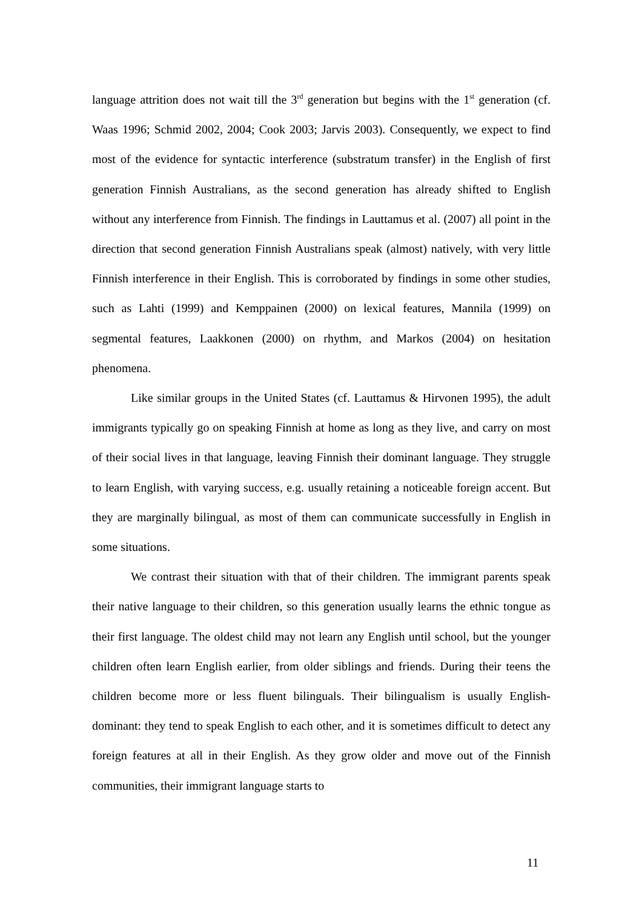language attrition does not wait till the 3<sup>rd</sup> generation but begins with the 1<sup>st</sup> generation (cf. Waas 1996; Schmid 2002, 2004; Cook 2003; Jarvis 2003). Consequently, we expect to find most of the evidence for syntactic interference (substratum transfer) in the English of first generation Finnish Australians, as the second generation has already shifted to English without any interference from Finnish. The findings in Lauttamus et al. (2007) all point in the direction that second generation Finnish Australians speak (almost) natively, with very little Finnish interference in their English. This is corroborated by findings in some other studies, such as Lahti (1999) and Kemppainen (2000) on lexical features, Mannila (1999) on segmental features, Laakkonen (2000) on rhythm, and Markos (2004) on hesitation phenomena.
Like similar groups in the United States (cf. Lauttamus & Hirvonen 1995), the adult immigrants typically go on speaking Finnish at home as long as they live, and carry on most of their social lives in that language, leaving Finnish their dominant language. They struggle to learn English, with varying success, e.g. usually retaining a noticeable foreign accent. But they are marginally bilingual, as most of them can communicate successfully in English in some situations.
We contrast their situation with that of their children. The immigrant parents speak their native language to their children, so this generation usually learns the ethnic tongue as their first language. The oldest child may not learn any English until school, but the younger children often learn English earlier, from older siblings and friends. During their teens the children become more or less fluent bilinguals. Their bilingualism is usually English-dominant: they tend to speak English to each other, and it is sometimes difficult to detect any foreign features at all in their English. As they grow older and move out of the Finnish communities, their immigrant language starts to
11